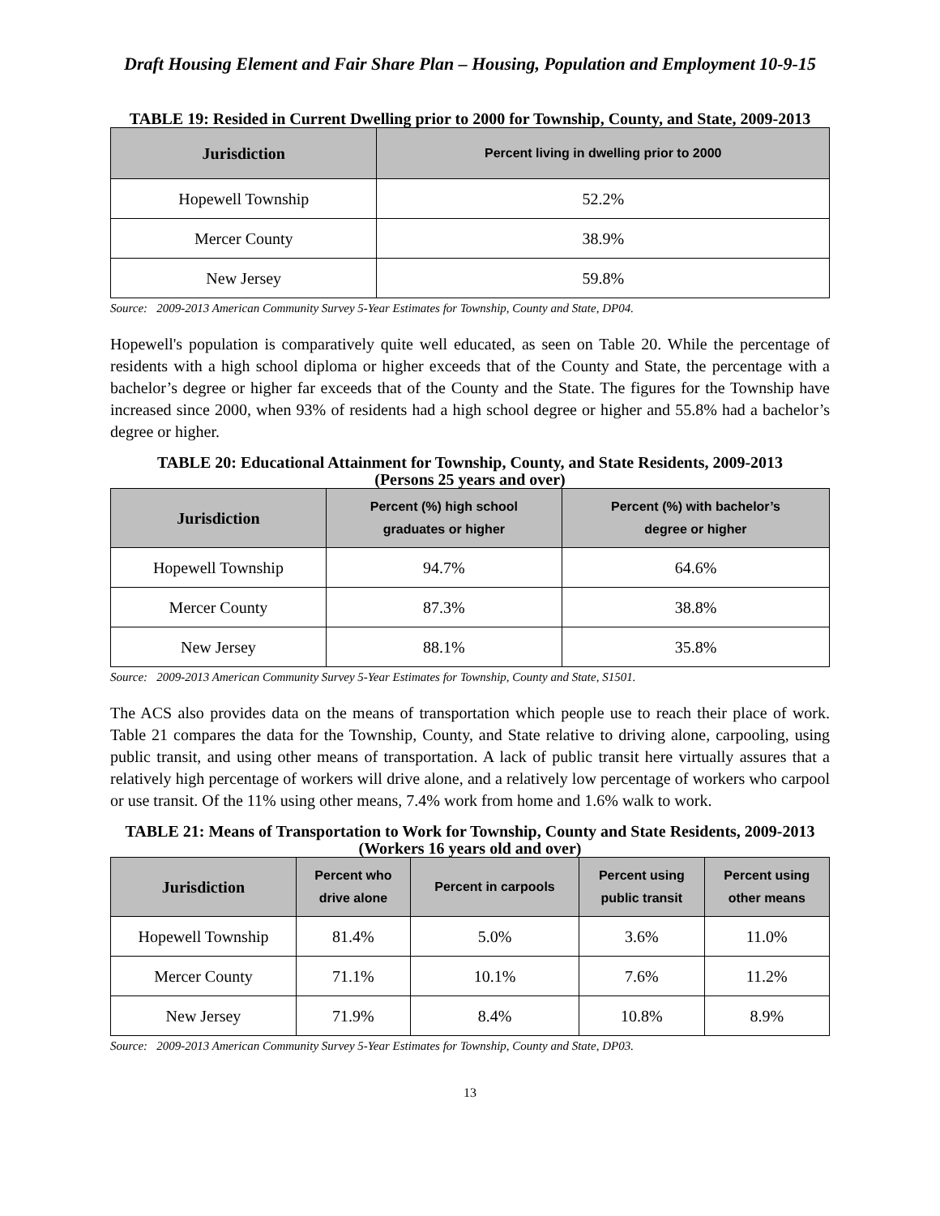Draft Housing Element and Fair Share Plan – Housing, Population and Employment 10-9-15
TABLE 19: Resided in Current Dwelling prior to 2000 for Township, County, and State, 2009-2013
| Jurisdiction | Percent living in dwelling prior to 2000 |
| --- | --- |
| Hopewell Township | 52.2% |
| Mercer County | 38.9% |
| New Jersey | 59.8% |
Source: 2009-2013 American Community Survey 5-Year Estimates for Township, County and State, DP04.
Hopewell's population is comparatively quite well educated, as seen on Table 20. While the percentage of residents with a high school diploma or higher exceeds that of the County and State, the percentage with a bachelor’s degree or higher far exceeds that of the County and the State. The figures for the Township have increased since 2000, when 93% of residents had a high school degree or higher and 55.8% had a bachelor’s degree or higher.
TABLE 20: Educational Attainment for Township, County, and State Residents, 2009-2013
(Persons 25 years and over)
| Jurisdiction | Percent (%) high school graduates or higher | Percent (%) with bachelor’s degree or higher |
| --- | --- | --- |
| Hopewell Township | 94.7% | 64.6% |
| Mercer County | 87.3% | 38.8% |
| New Jersey | 88.1% | 35.8% |
Source: 2009-2013 American Community Survey 5-Year Estimates for Township, County and State, S1501.
The ACS also provides data on the means of transportation which people use to reach their place of work. Table 21 compares the data for the Township, County, and State relative to driving alone, carpooling, using public transit, and using other means of transportation. A lack of public transit here virtually assures that a relatively high percentage of workers will drive alone, and a relatively low percentage of workers who carpool or use transit. Of the 11% using other means, 7.4% work from home and 1.6% walk to work.
TABLE 21: Means of Transportation to Work for Township, County and State Residents, 2009-2013
(Workers 16 years old and over)
| Jurisdiction | Percent who drive alone | Percent in carpools | Percent using public transit | Percent using other means |
| --- | --- | --- | --- | --- |
| Hopewell Township | 81.4% | 5.0% | 3.6% | 11.0% |
| Mercer County | 71.1% | 10.1% | 7.6% | 11.2% |
| New Jersey | 71.9% | 8.4% | 10.8% | 8.9% |
Source: 2009-2013 American Community Survey 5-Year Estimates for Township, County and State, DP03.
13